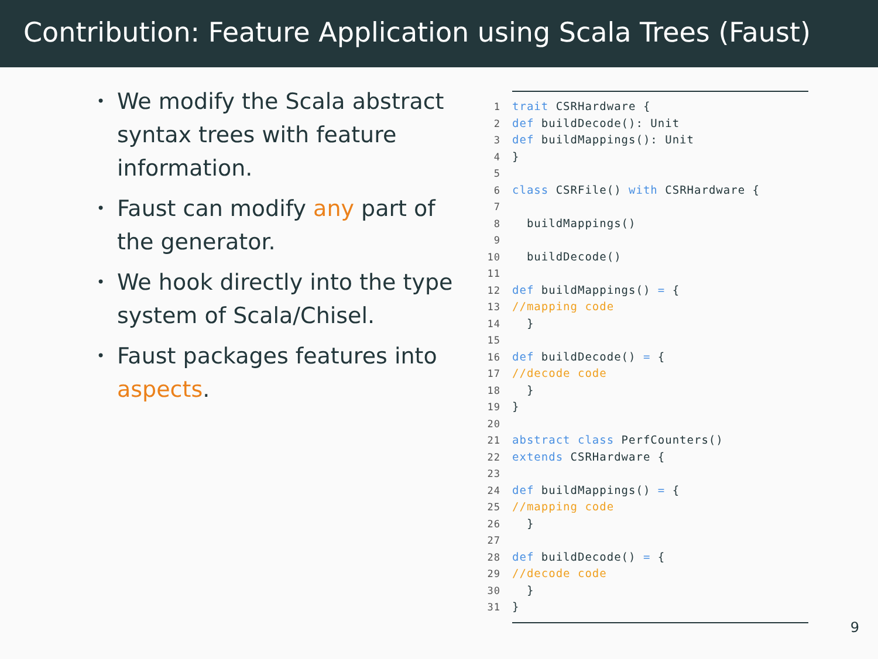Contribution: Feature Application using Scala Trees (Faust)
• We modify the Scala abstract syntax trees with feature information.
• Faust can modify any part of the generator.
• We hook directly into the type system of Scala/Chisel.
• Faust packages features into aspects.
1 trait CSRHardware {
2 def buildDecode(): Unit
3 def buildMappings(): Unit
4 }
5
6 class CSRFile() with CSRHardware {
7
8 buildMappings()
9
10 buildDecode()
11
12 def buildMappings() = {
13 //mapping code
14 }
15
16 def buildDecode() = {
17 //decode code
18 }
19 }
20
21 abstract class PerfCounters()
22 extends CSRHardware {
23
24 def buildMappings() = {
25 //mapping code
26 }
27
28 def buildDecode() = {
29 //decode code
30 }
31 }
9